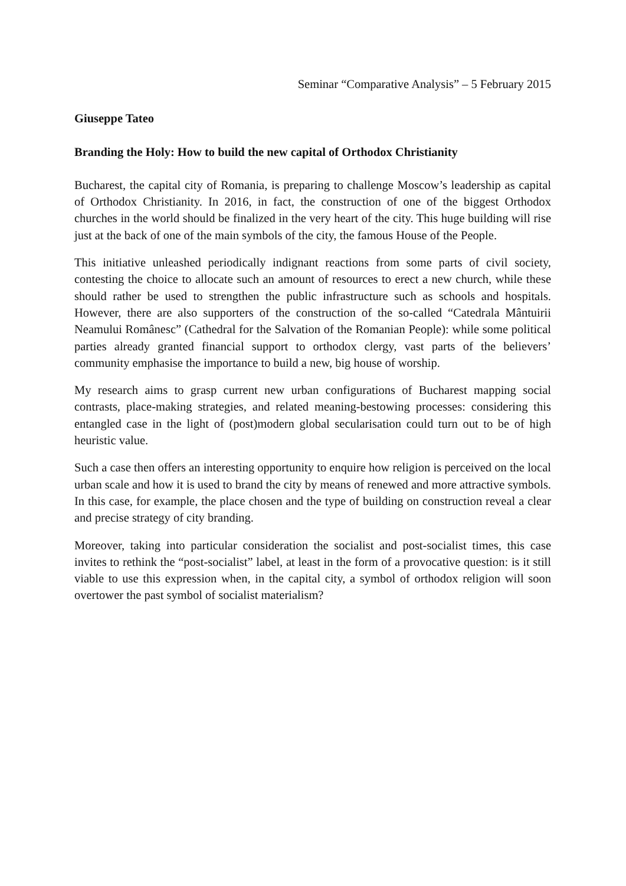Seminar “Comparative Analysis” – 5 February 2015
Giuseppe Tateo
Branding the Holy: How to build the new capital of Orthodox Christianity
Bucharest, the capital city of Romania, is preparing to challenge Moscow’s leadership as capital of Orthodox Christianity. In 2016, in fact, the construction of one of the biggest Orthodox churches in the world should be finalized in the very heart of the city. This huge building will rise just at the back of one of the main symbols of the city, the famous House of the People.
This initiative unleashed periodically indignant reactions from some parts of civil society, contesting the choice to allocate such an amount of resources to erect a new church, while these should rather be used to strengthen the public infrastructure such as schools and hospitals. However, there are also supporters of the construction of the so-called “Catedrala Mântuirii Neamului Românesc” (Cathedral for the Salvation of the Romanian People): while some political parties already granted financial support to orthodox clergy, vast parts of the believers’ community emphasise the importance to build a new, big house of worship.
My research aims to grasp current new urban configurations of Bucharest mapping social contrasts, place-making strategies, and related meaning-bestowing processes: considering this entangled case in the light of (post)modern global secularisation could turn out to be of high heuristic value.
Such a case then offers an interesting opportunity to enquire how religion is perceived on the local urban scale and how it is used to brand the city by means of renewed and more attractive symbols. In this case, for example, the place chosen and the type of building on construction reveal a clear and precise strategy of city branding.
Moreover, taking into particular consideration the socialist and post-socialist times, this case invites to rethink the “post-socialist” label, at least in the form of a provocative question: is it still viable to use this expression when, in the capital city, a symbol of orthodox religion will soon overtower the past symbol of socialist materialism?